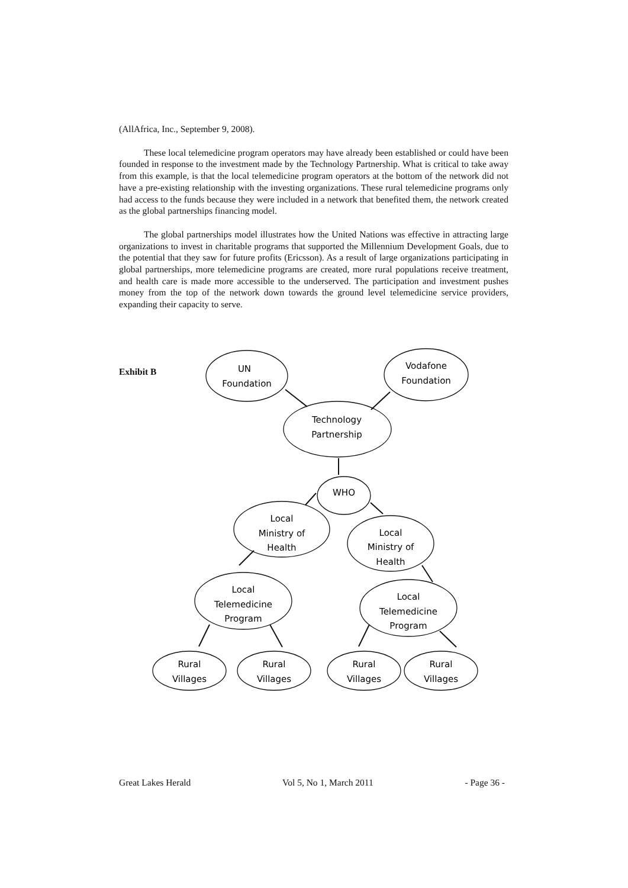(AllAfrica, Inc., September 9, 2008).
These local telemedicine program operators may have already been established or could have been founded in response to the investment made by the Technology Partnership. What is critical to take away from this example, is that the local telemedicine program operators at the bottom of the network did not have a pre-existing relationship with the investing organizations. These rural telemedicine programs only had access to the funds because they were included in a network that benefited them, the network created as the global partnerships financing model.
The global partnerships model illustrates how the United Nations was effective in attracting large organizations to invest in charitable programs that supported the Millennium Development Goals, due to the potential that they saw for future profits (Ericsson). As a result of large organizations participating in global partnerships, more telemedicine programs are created, more rural populations receive treatment, and health care is made more accessible to the underserved. The participation and investment pushes money from the top of the network down towards the ground level telemedicine service providers, expanding their capacity to serve.
Exhibit B
UN
Foundation
Vodafone
Foundation
Technology
Partnership
WHO
Local
Ministry of
Health
Local
Ministry of
Health
Local
Telemedicine
Program
Local
Telemedicine
Program
Rural
Villages
Rural
Villages
Rural
Villages
Rural
Villages
Great Lakes Herald Vol 5, No 1, March 2011 - Page 36 -